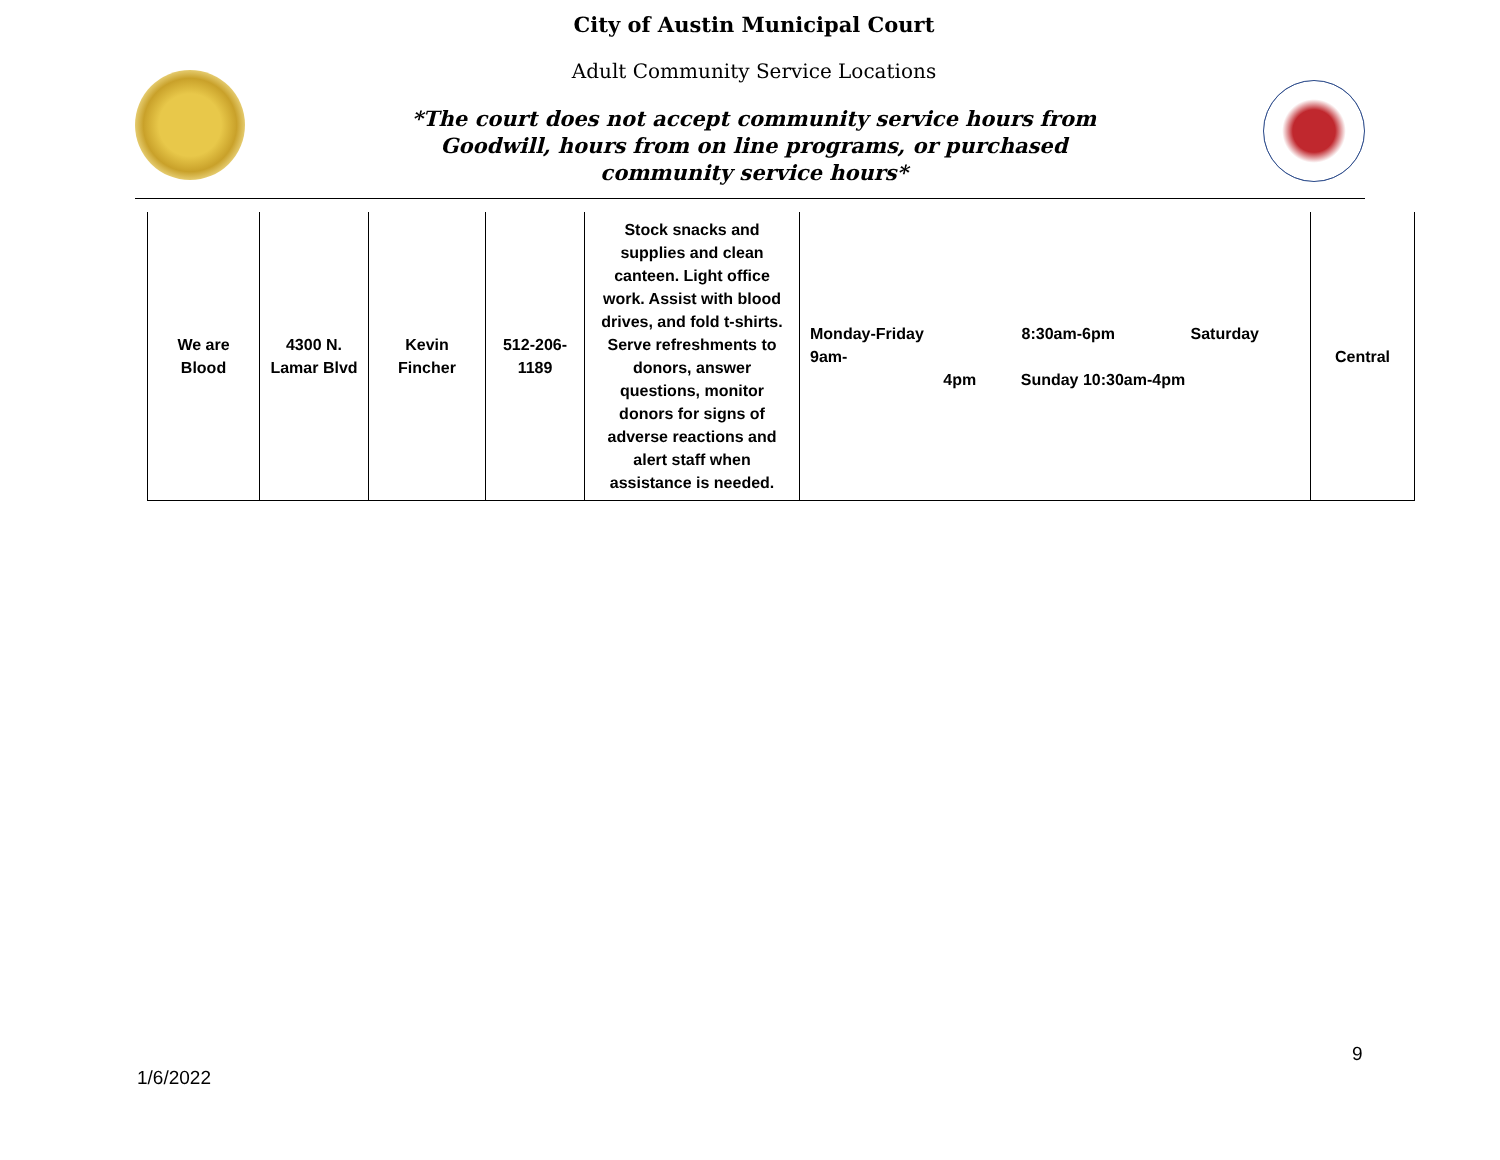City of Austin Municipal Court
Adult Community Service Locations
*The court does not accept community service hours from Goodwill, hours from on line programs, or purchased community service hours*
| We are Blood | 4300 N. Lamar Blvd | Kevin Fincher | 512-206-1189 | Stock snacks and supplies and clean canteen. Light office work. Assist with blood drives, and fold t-shirts. Serve refreshments to donors, answer questions, monitor donors for signs of adverse reactions and alert staff when assistance is needed. | Monday-Friday 8:30am-6pm Saturday 9am- 4pm Sunday 10:30am-4pm | Central |
9
1/6/2022